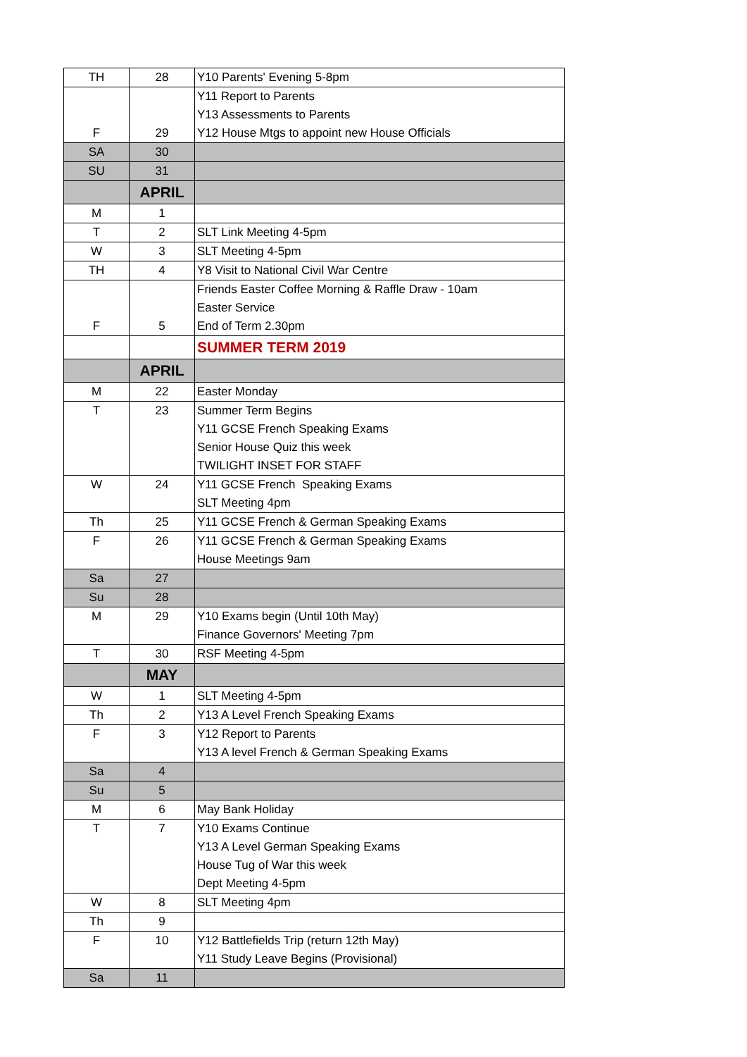| TH | 28 | Y10 Parents' Evening 5-8pm |
| F | 29 | Y11 Report to Parents Y13 Assessments to Parents Y12 House Mtgs to appoint new House Officials |
| SA | 30 | |
| SU | 31 | |
| | APRIL | |
| M | 1 | |
| T | 2 | SLT Link Meeting 4-5pm |
| W | 3 | SLT Meeting 4-5pm |
| TH | 4 | Y8 Visit to National Civil War Centre |
| F | 5 | Friends Easter Coffee Morning & Raffle Draw - 10am Easter Service End of Term 2.30pm |
| | | SUMMER TERM 2019 |
| | APRIL | |
| M | 22 | Easter Monday |
| T | 23 | Summer Term Begins Y11 GCSE French Speaking Exams Senior House Quiz this week TWILIGHT INSET FOR STAFF |
| W | 24 | Y11 GCSE French Speaking Exams SLT Meeting 4pm |
| Th | 25 | Y11 GCSE French & German Speaking Exams |
| F | 26 | Y11 GCSE French & German Speaking Exams House Meetings 9am |
| Sa | 27 | |
| Su | 28 | |
| M | 29 | Y10 Exams begin (Until 10th May) Finance Governors' Meeting 7pm |
| T | 30 | RSF Meeting 4-5pm |
| | MAY | |
| W | 1 | SLT Meeting 4-5pm |
| Th | 2 | Y13 A Level French Speaking Exams |
| F | 3 | Y12 Report to Parents Y13 A level French & German Speaking Exams |
| Sa | 4 | |
| Su | 5 | |
| M | 6 | May Bank Holiday |
| T | 7 | Y10 Exams Continue Y13 A Level German Speaking Exams House Tug of War this week Dept Meeting 4-5pm |
| W | 8 | SLT Meeting 4pm |
| Th | 9 | |
| F | 10 | Y12 Battlefields Trip (return 12th May) Y11 Study Leave Begins (Provisional) |
| Sa | 11 | |